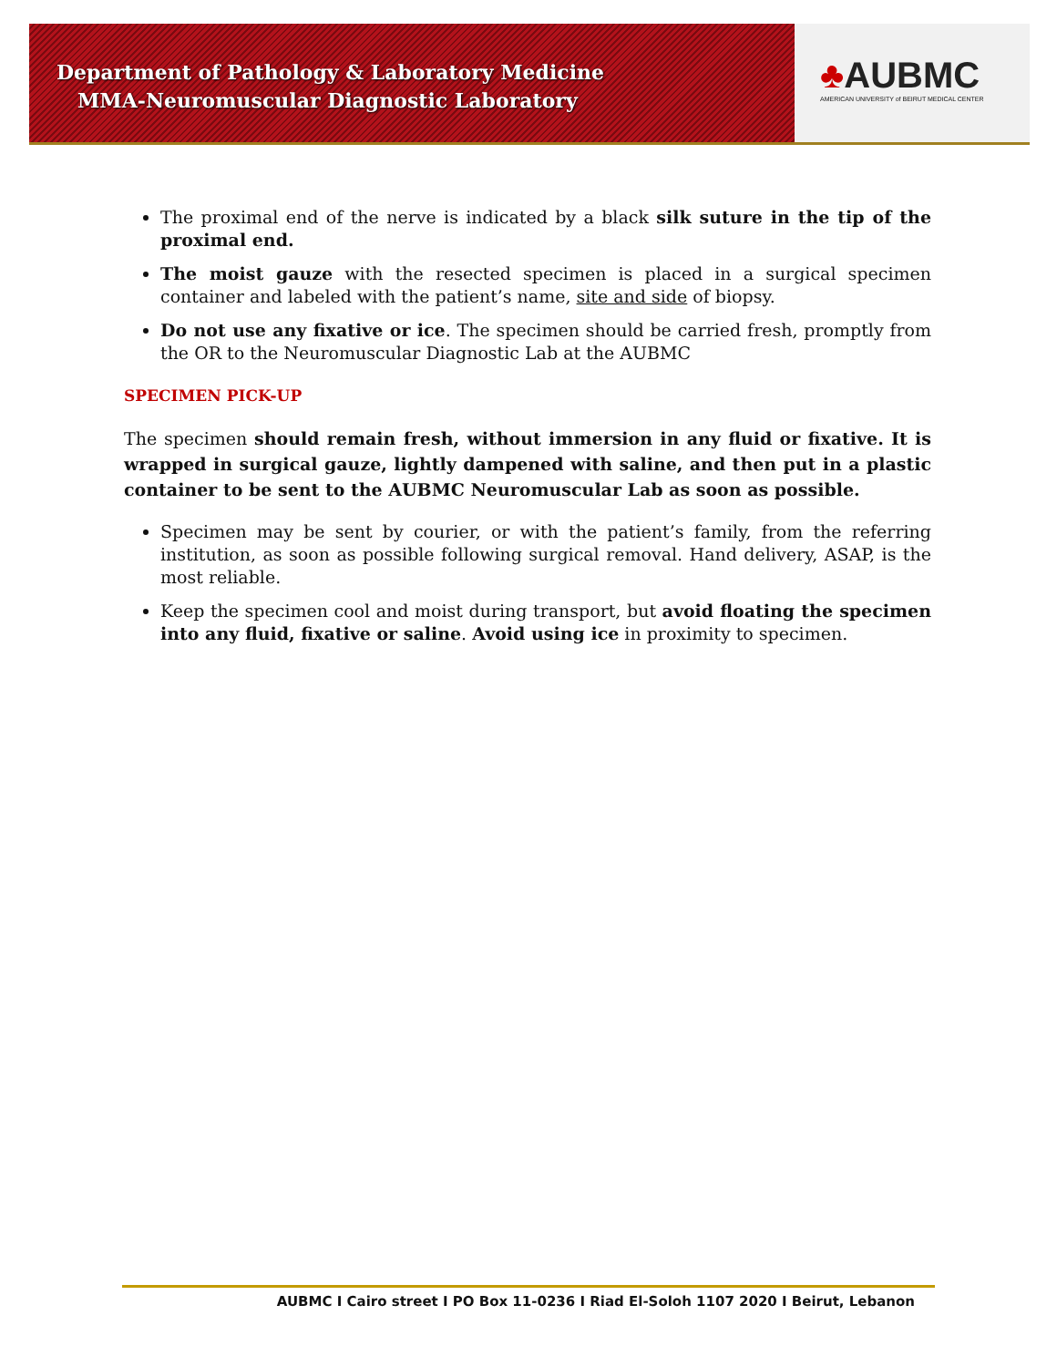Department of Pathology & Laboratory Medicine
MMA-Neuromuscular Diagnostic Laboratory
♣AUBMC
AMERICAN UNIVERSITY of BEIRUT MEDICAL CENTER
The proximal end of the nerve is indicated by a black silk suture in the tip of the proximal end.
The moist gauze with the resected specimen is placed in a surgical specimen container and labeled with the patient’s name, site and side of biopsy.
Do not use any fixative or ice. The specimen should be carried fresh, promptly from the OR to the Neuromuscular Diagnostic Lab at the AUBMC
SPECIMEN PICK-UP
The specimen should remain fresh, without immersion in any fluid or fixative. It is wrapped in surgical gauze, lightly dampened with saline, and then put in a plastic container to be sent to the AUBMC Neuromuscular Lab as soon as possible.
Specimen may be sent by courier, or with the patient’s family, from the referring institution, as soon as possible following surgical removal. Hand delivery, ASAP, is the most reliable.
Keep the specimen cool and moist during transport, but avoid floating the specimen into any fluid, fixative or saline. Avoid using ice in proximity to specimen.
AUBMC I Cairo street I PO Box 11-0236 I Riad El-Soloh 1107 2020 I Beirut, Lebanon